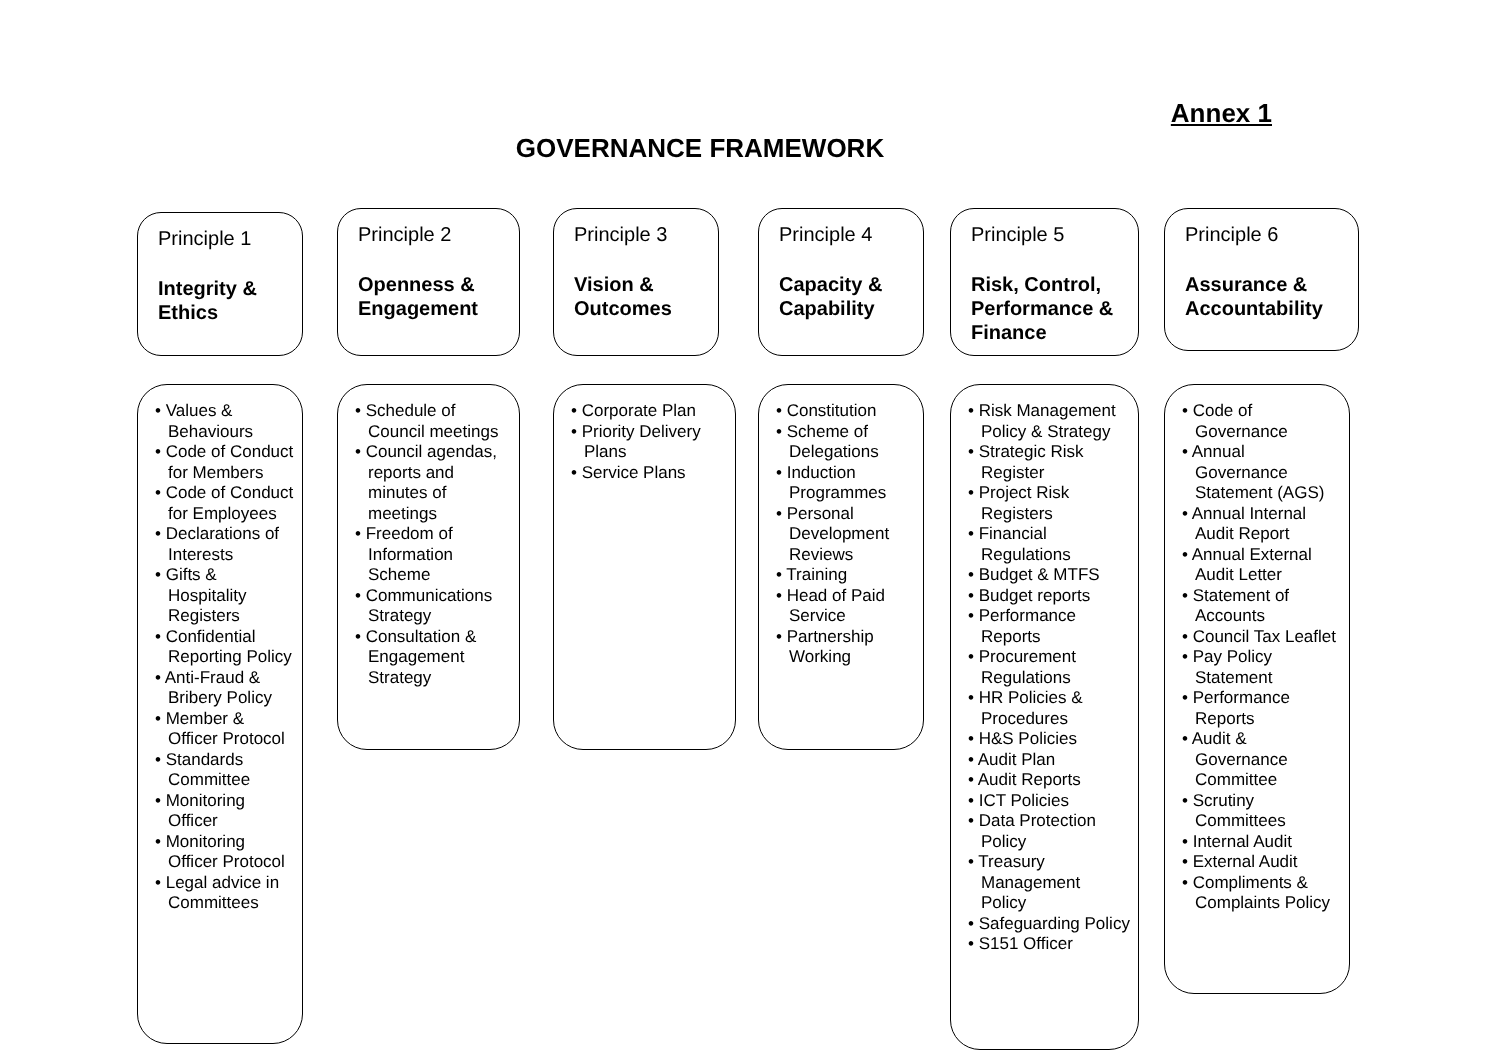Annex 1
GOVERNANCE FRAMEWORK
Principle 1
Integrity & Ethics
• Values & Behaviours
• Code of Conduct for Members
• Code of Conduct for Employees
• Declarations of Interests
• Gifts & Hospitality Registers
• Confidential Reporting Policy
• Anti-Fraud & Bribery Policy
• Member & Officer Protocol
• Standards Committee
• Monitoring Officer
• Monitoring Officer Protocol
• Legal advice in Committees
Principle 2
Openness & Engagement
• Schedule of Council meetings
• Council agendas, reports and minutes of meetings
• Freedom of Information Scheme
• Communications Strategy
• Consultation & Engagement Strategy
Principle 3
Vision & Outcomes
• Corporate Plan
• Priority Delivery Plans
• Service Plans
Principle 4
Capacity & Capability
• Constitution
• Scheme of Delegations
• Induction Programmes
• Personal Development Reviews
• Training
• Head of Paid Service
• Partnership Working
Principle 5
Risk, Control, Performance & Finance
• Risk Management Policy & Strategy
• Strategic Risk Register
• Project Risk Registers
• Financial Regulations
• Budget & MTFS
• Budget reports
• Performance Reports
• Procurement Regulations
• HR Policies & Procedures
• H&S Policies
• Audit Plan
• Audit Reports
• ICT Policies
• Data Protection Policy
• Treasury Management Policy
• Safeguarding Policy
• S151 Officer
Principle 6
Assurance & Accountability
• Code of Governance
• Annual Governance Statement (AGS)
• Annual Internal Audit Report
• Annual External Audit Letter
• Statement of Accounts
• Council Tax Leaflet
• Pay Policy Statement
• Performance Reports
• Audit & Governance Committee
• Scrutiny Committees
• Internal Audit
• External Audit
• Compliments & Complaints Policy